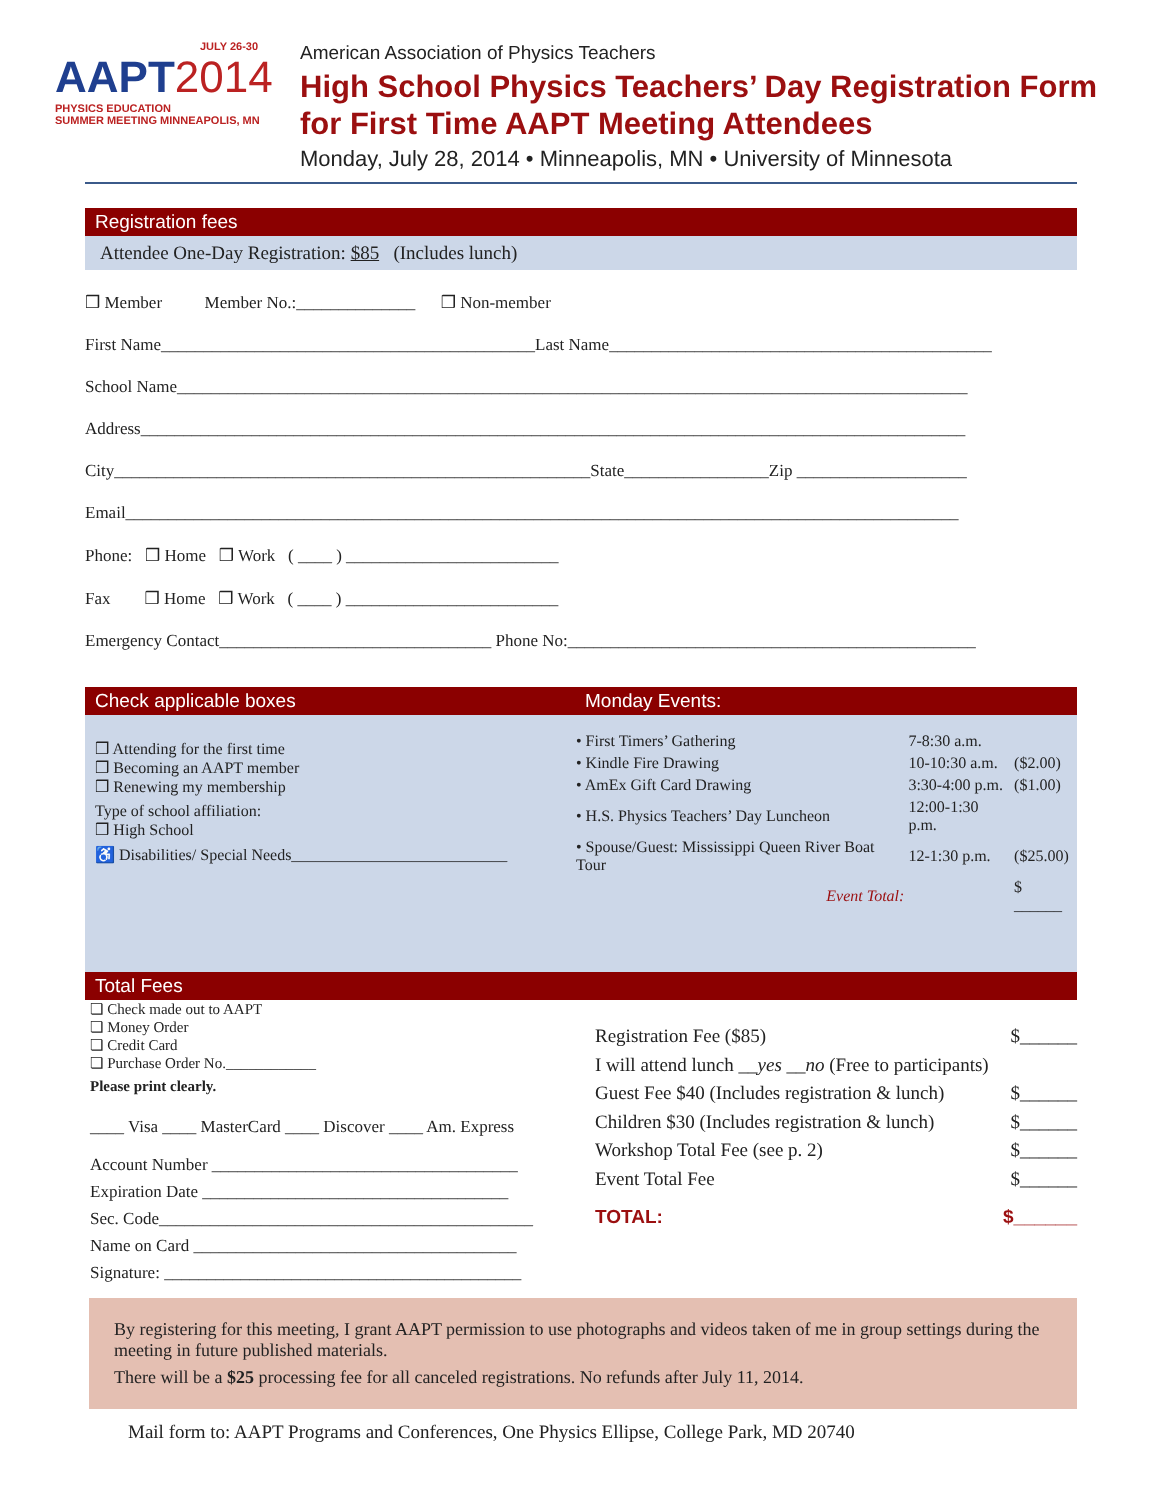JULY 26-30
AAPT 2014
PHYSICS EDUCATION
SUMMER MEETING MINNEAPOLIS, MN
American Association of Physics Teachers
High School Physics Teachers’ Day Registration Form
for First Time AAPT Meeting Attendees
Monday, July 28, 2014 • Minneapolis, MN • University of Minnesota
Registration fees
Attendee One-Day Registration: $85 (Includes lunch)
❒ Member Member No.:______________ ❒ Non-member
First Name____________________________________________Last Name_____________________________________________
School Name_____________________________________________________________________________________________
Address_________________________________________________________________________________________________
City________________________________________________________State_________________Zip ____________________
Email__________________________________________________________________________________________________
Phone: ❒ Home ❒ Work ( ____ ) _________________________
Fax ❒ Home ❒ Work ( ____ ) _________________________
Emergency Contact________________________________ Phone No:________________________________________________
Check applicable boxes
❒ Attending for the first time
❒ Becoming an AAPT member
❒ Renewing my membership
Type of school affiliation:
❒ High School
♿ Disabilities/ Special Needs___________________________
Monday Events:
| • First Timers’ Gathering | 7-8:30 a.m. | |
| • Kindle Fire Drawing | 10-10:30 a.m. | ($2.00) |
| • AmEx Gift Card Drawing | 3:30-4:00 p.m. | ($1.00) |
| • H.S. Physics Teachers’ Day Luncheon | 12:00-1:30 p.m. | |
| • Spouse/Guest: Mississippi Queen River Boat Tour | 12-1:30 p.m. | ($25.00) |
| Event Total: | | $ ______ |
Total Fees
❏ Check made out to AAPT
❏ Money Order
❏ Credit Card
❏ Purchase Order No.____________
Please print clearly.
____ Visa ____ MasterCard ____ Discover ____ Am. Express
Account Number ____________________________________
Expiration Date ____________________________________
Sec. Code____________________________________________
Name on Card ______________________________________
Signature: __________________________________________
Registration Fee ($85) $______
I will attend lunch __yes __no (Free to participants)
Guest Fee $40 (Includes registration & lunch) $______
Children $30 (Includes registration & lunch) $______
Workshop Total Fee (see p. 2) $______
Event Total Fee $______
TOTAL: $______
By registering for this meeting, I grant AAPT permission to use photographs and videos taken of me in group settings during the meeting in future published materials.
There will be a $25 processing fee for all canceled registrations. No refunds after July 11, 2014.
Mail form to: AAPT Programs and Conferences, One Physics Ellipse, College Park, MD 20740